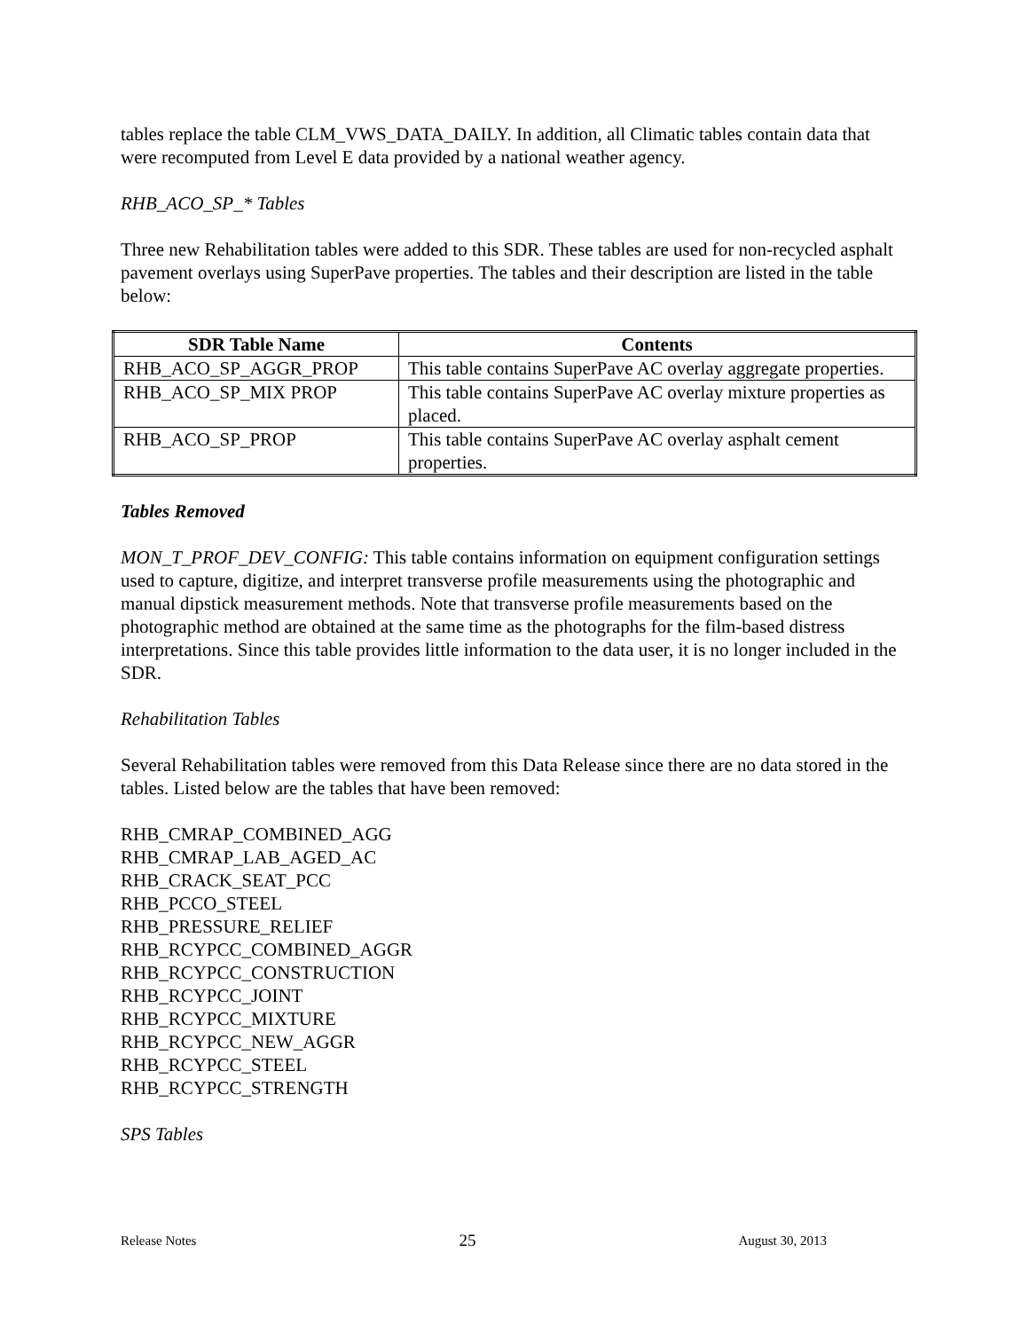tables replace the table CLM_VWS_DATA_DAILY. In addition, all Climatic tables contain data that were recomputed from Level E data provided by a national weather agency.
RHB_ACO_SP_* Tables
Three new Rehabilitation tables were added to this SDR. These tables are used for non-recycled asphalt pavement overlays using SuperPave properties. The tables and their description are listed in the table below:
| SDR Table Name | Contents |
| --- | --- |
| RHB_ACO_SP_AGGR_PROP | This table contains SuperPave AC overlay aggregate properties. |
| RHB_ACO_SP_MIX PROP | This table contains SuperPave AC overlay mixture properties as placed. |
| RHB_ACO_SP_PROP | This table contains SuperPave AC overlay asphalt cement properties. |
Tables Removed
MON_T_PROF_DEV_CONFIG: This table contains information on equipment configuration settings used to capture, digitize, and interpret transverse profile measurements using the photographic and manual dipstick measurement methods. Note that transverse profile measurements based on the photographic method are obtained at the same time as the photographs for the film-based distress interpretations. Since this table provides little information to the data user, it is no longer included in the SDR.
Rehabilitation Tables
Several Rehabilitation tables were removed from this Data Release since there are no data stored in the tables. Listed below are the tables that have been removed:
RHB_CMRAP_COMBINED_AGG
RHB_CMRAP_LAB_AGED_AC
RHB_CRACK_SEAT_PCC
RHB_PCCO_STEEL
RHB_PRESSURE_RELIEF
RHB_RCYPCC_COMBINED_AGGR
RHB_RCYPCC_CONSTRUCTION
RHB_RCYPCC_JOINT
RHB_RCYPCC_MIXTURE
RHB_RCYPCC_NEW_AGGR
RHB_RCYPCC_STEEL
RHB_RCYPCC_STRENGTH
SPS Tables
Release Notes 25 August 30, 2013